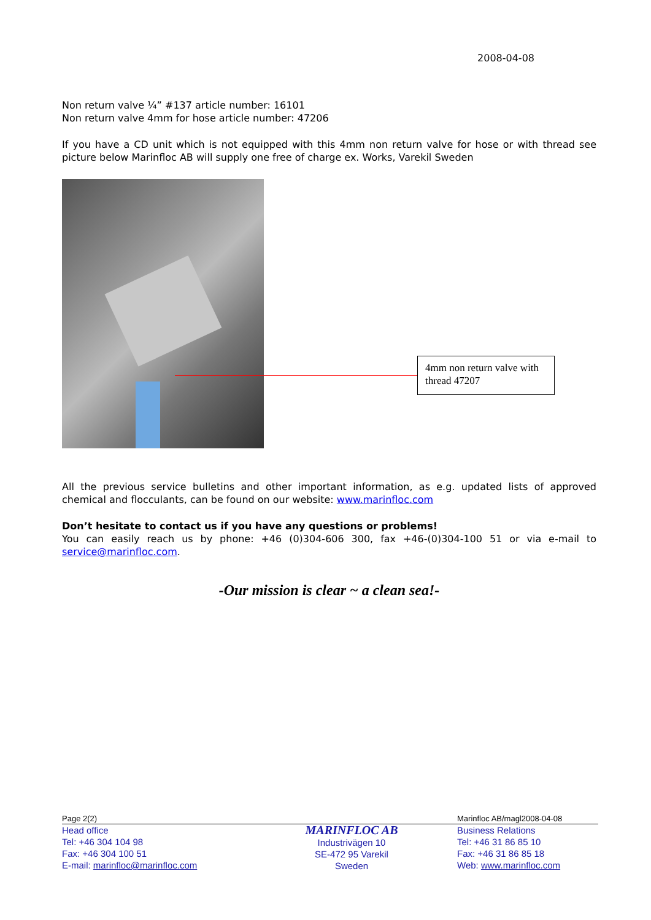2008-04-08
Non return valve ¼” #137 article number: 16101
Non return valve 4mm for hose article number: 47206
If you have a CD unit which is not equipped with this 4mm non return valve for hose or with thread see picture below Marinfloc AB will supply one free of charge ex. Works, Varekil Sweden
4mm non return valve with thread 47207
All the previous service bulletins and other important information, as e.g. updated lists of approved chemical and flocculants, can be found on our website: www.marinfloc.com
Don’t hesitate to contact us if you have any questions or problems!
You can easily reach us by phone: +46 (0)304-606 300, fax +46-(0)304-100 51 or via e-mail to service@marinfloc.com.
-Our mission is clear ~ a clean sea!-
Page 2(2) Marinfloc AB/magl2008-04-08
Head office
Tel: +46 304 104 98
Fax: +46 304 100 51
E-mail: marinfloc@marinfloc.com
MARINFLOC AB
Industrivägen 10
SE-472 95 Varekil
Sweden
Business Relations
Tel: +46 31 86 85 10
Fax: +46 31 86 85 18
Web: www.marinfloc.com